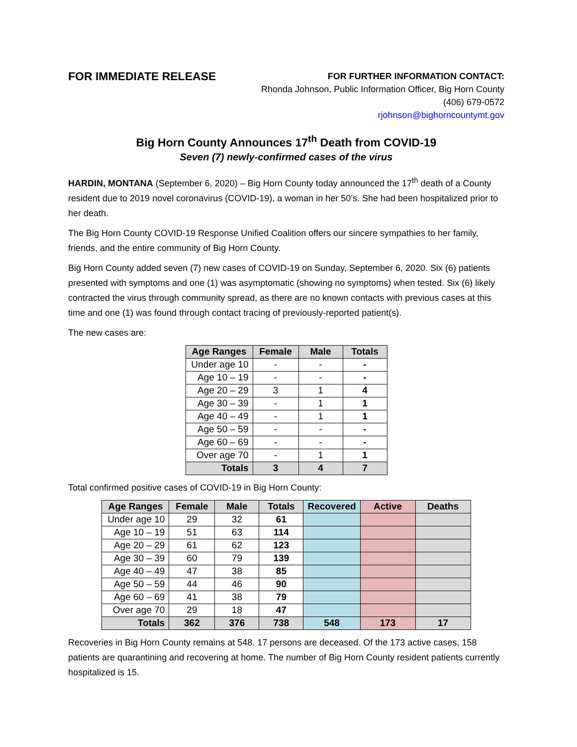FOR IMMEDIATE RELEASE
FOR FURTHER INFORMATION CONTACT:
Rhonda Johnson, Public Information Officer, Big Horn County
(406) 679-0572
rjohnson@bighorncountymt.gov
Big Horn County Announces 17<sup>th</sup> Death from COVID-19
Seven (7) newly-confirmed cases of the virus
HARDIN, MONTANA (September 6, 2020) – Big Horn County today announced the 17<sup>th</sup> death of a County resident due to 2019 novel coronavirus (COVID-19), a woman in her 50’s. She had been hospitalized prior to her death.
The Big Horn County COVID-19 Response Unified Coalition offers our sincere sympathies to her family, friends, and the entire community of Big Horn County.
Big Horn County added seven (7) new cases of COVID-19 on Sunday, September 6, 2020. Six (6) patients presented with symptoms and one (1) was asymptomatic (showing no symptoms) when tested. Six (6) likely contracted the virus through community spread, as there are no known contacts with previous cases at this time and one (1) was found through contact tracing of previously-reported patient(s).
The new cases are:
| Age Ranges | Female | Male | Totals |
| --- | --- | --- | --- |
| Under age 10 | - | - | - |
| Age 10 – 19 | - | - | - |
| Age 20 – 29 | 3 | 1 | 4 |
| Age 30 – 39 | - | 1 | 1 |
| Age 40 – 49 | - | 1 | 1 |
| Age 50 – 59 | - | - | - |
| Age 60 – 69 | - | - | - |
| Over age 70 | - | 1 | 1 |
| Totals | 3 | 4 | 7 |
Total confirmed positive cases of COVID-19 in Big Horn County:
| Age Ranges | Female | Male | Totals | Recovered | Active | Deaths |
| --- | --- | --- | --- | --- | --- | --- |
| Under age 10 | 29 | 32 | 61 | | | |
| Age 10 – 19 | 51 | 63 | 114 | | | |
| Age 20 – 29 | 61 | 62 | 123 | | | |
| Age 30 – 39 | 60 | 79 | 139 | | | |
| Age 40 – 49 | 47 | 38 | 85 | | | |
| Age 50 – 59 | 44 | 46 | 90 | | | |
| Age 60 – 69 | 41 | 38 | 79 | | | |
| Over age 70 | 29 | 18 | 47 | | | |
| Totals | 362 | 376 | 738 | 548 | 173 | 17 |
Recoveries in Big Horn County remains at 548. 17 persons are deceased. Of the 173 active cases, 158 patients are quarantining and recovering at home. The number of Big Horn County resident patients currently hospitalized is 15.